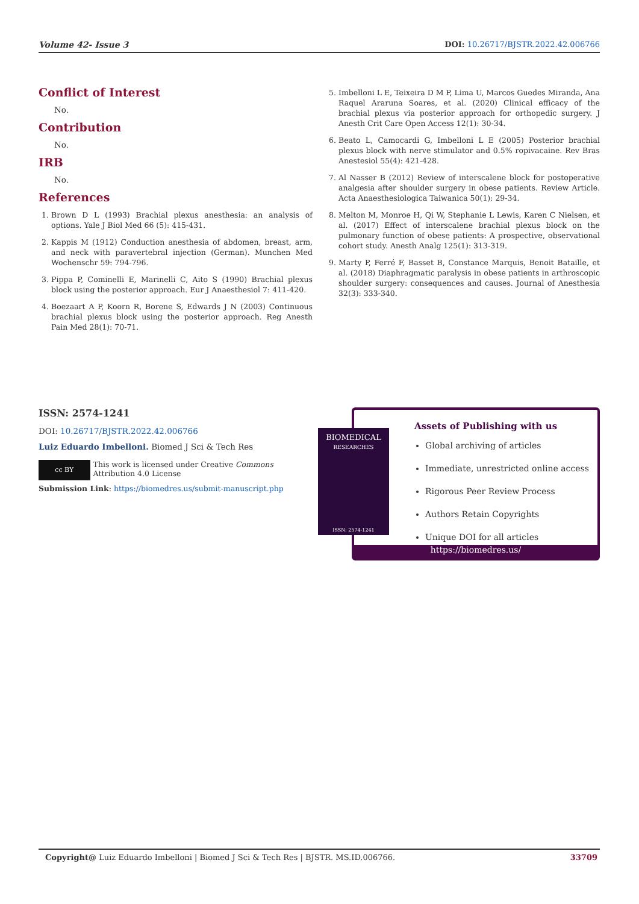Volume 42- Issue 3 DOI: 10.26717/BJSTR.2022.42.006766
Conflict of Interest
No.
Contribution
No.
IRB
No.
References
1. Brown D L (1993) Brachial plexus anesthesia: an analysis of options. Yale J Biol Med 66 (5): 415-431.
2. Kappis M (1912) Conduction anesthesia of abdomen, breast, arm, and neck with paravertebral injection (German). Munchen Med Wochenschr 59: 794-796.
3. Pippa P, Cominelli E, Marinelli C, Aito S (1990) Brachial plexus block using the posterior approach. Eur J Anaesthesiol 7: 411-420.
4. Boezaart A P, Koorn R, Borene S, Edwards J N (2003) Continuous brachial plexus block using the posterior approach. Reg Anesth Pain Med 28(1): 70-71.
5. Imbelloni L E, Teixeira D M P, Lima U, Marcos Guedes Miranda, Ana Raquel Araruna Soares, et al. (2020) Clinical efficacy of the brachial plexus via posterior approach for orthopedic surgery. J Anesth Crit Care Open Access 12(1): 30-34.
6. Beato L, Camocardi G, Imbelloni L E (2005) Posterior brachial plexus block with nerve stimulator and 0.5% ropivacaine. Rev Bras Anestesiol 55(4): 421-428.
7. Al Nasser B (2012) Review of interscalene block for postoperative analgesia after shoulder surgery in obese patients. Review Article. Acta Anaesthesiologica Taiwanica 50(1): 29-34.
8. Melton M, Monroe H, Qi W, Stephanie L Lewis, Karen C Nielsen, et al. (2017) Effect of interscalene brachial plexus block on the pulmonary function of obese patients: A prospective, observational cohort study. Anesth Analg 125(1): 313-319.
9. Marty P, Ferré F, Basset B, Constance Marquis, Benoit Bataille, et al. (2018) Diaphragmatic paralysis in obese patients in arthroscopic shoulder surgery: consequences and causes. Journal of Anesthesia 32(3): 333-340.
ISSN: 2574-1241
DOI: 10.26717/BJSTR.2022.42.006766
Luiz Eduardo Imbelloni. Biomed J Sci & Tech Res
cc BY
This work is licensed under Creative Commons Attribution 4.0 License
Submission Link: https://biomedres.us/submit-manuscript.php
BIOMEDICAL
RESEARCHES
ISSN: 2574-1241
Assets of Publishing with us
Global archiving of articles
Immediate, unrestricted online access
Rigorous Peer Review Process
Authors Retain Copyrights
Unique DOI for all articles
https://biomedres.us/
Copyright@ Luiz Eduardo Imbelloni | Biomed J Sci & Tech Res | BJSTR. MS.ID.006766. 33709